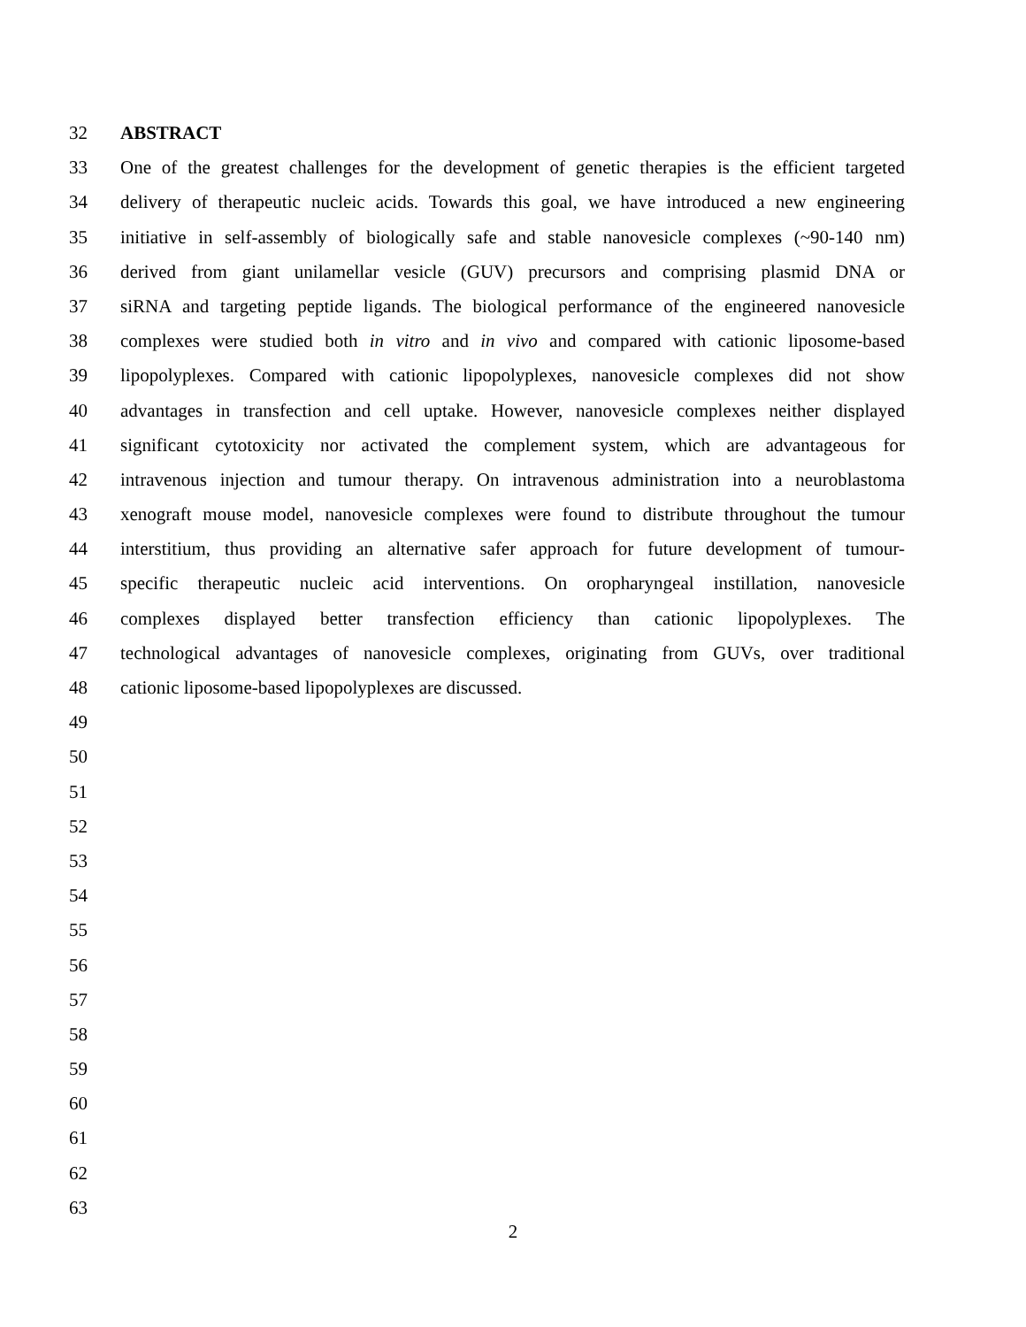32 ABSTRACT
33 One of the greatest challenges for the development of genetic therapies is the efficient targeted
34 delivery of therapeutic nucleic acids. Towards this goal, we have introduced a new engineering
35 initiative in self-assembly of biologically safe and stable nanovesicle complexes (~90-140 nm)
36 derived from giant unilamellar vesicle (GUV) precursors and comprising plasmid DNA or
37 siRNA and targeting peptide ligands. The biological performance of the engineered nanovesicle
38 complexes were studied both in vitro and in vivo and compared with cationic liposome-based
39 lipopolyplexes. Compared with cationic lipopolyplexes, nanovesicle complexes did not show
40 advantages in transfection and cell uptake. However, nanovesicle complexes neither displayed
41 significant cytotoxicity nor activated the complement system, which are advantageous for
42 intravenous injection and tumour therapy. On intravenous administration into a neuroblastoma
43 xenograft mouse model, nanovesicle complexes were found to distribute throughout the tumour
44 interstitium, thus providing an alternative safer approach for future development of tumour-
45 specific therapeutic nucleic acid interventions. On oropharyngeal instillation, nanovesicle
46 complexes displayed better transfection efficiency than cationic lipopolyplexes. The
47 technological advantages of nanovesicle complexes, originating from GUVs, over traditional
48 cationic liposome-based lipopolyplexes are discussed.
49
50
51
52
53
54
55
56
57
58
59
60
61
62
63
2